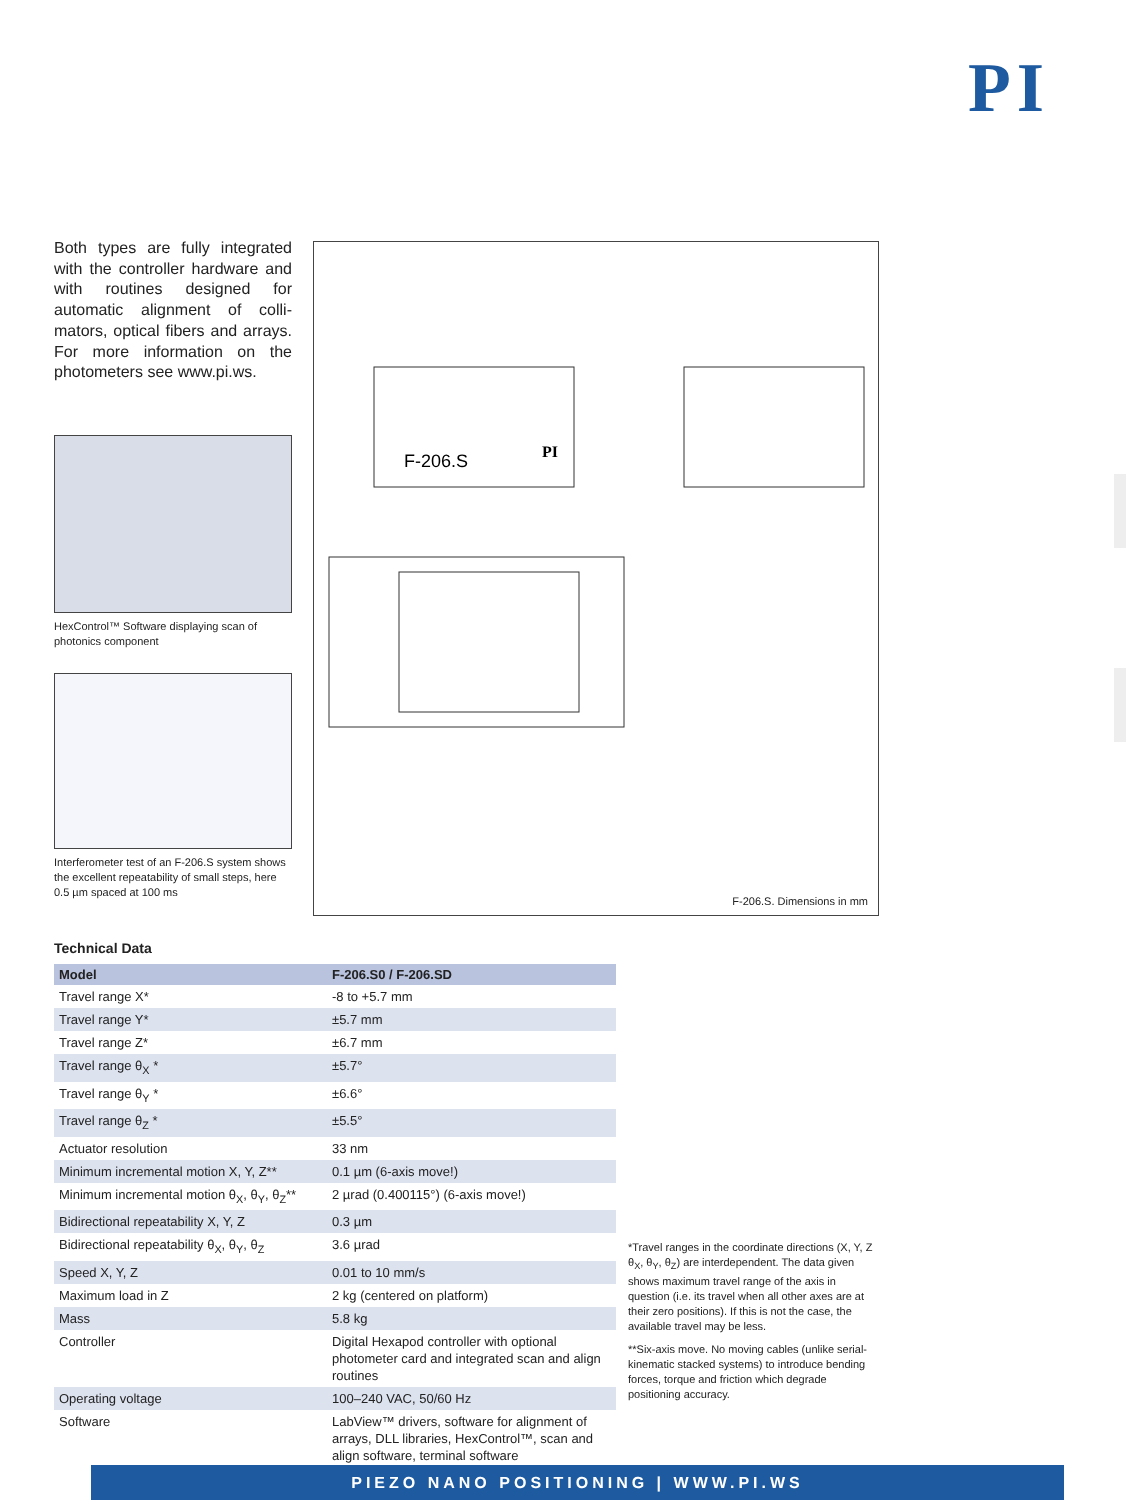PI
Both types are fully integrated with the controller hardware and with routines designed for automatic alignment of colli­mators, optical fibers and arrays. For more information on the photometers see www.pi.ws.
HexControl™ Software displaying scan of photonics component
Interferometer test of an F-206.S system shows the excellent repeatability of small steps, here 0.5 µm spaced at 100 ms
F-206.S
PI
F-206.S. Dimensions in mm
Technical Data
| Model | F-206.S0 / F-206.SD |
| --- | --- |
| Travel range X* | -8 to +5.7 mm |
| Travel range Y* | ±5.7 mm |
| Travel range Z* | ±6.7 mm |
| Travel range θ<sub>X</sub> * | ±5.7° |
| Travel range θ<sub>Y</sub> * | ±6.6° |
| Travel range θ<sub>Z</sub> * | ±5.5° |
| Actuator resolution | 33 nm |
| Minimum incremental motion X, Y, Z** | 0.1 µm (6-axis move!) |
| Minimum incremental motion θ<sub>X</sub>, θ<sub>Y</sub>, θ<sub>Z</sub>** | 2 µrad (0.400115°) (6-axis move!) |
| Bidirectional repeatability X, Y, Z | 0.3 µm |
| Bidirectional repeatability θ<sub>X</sub>, θ<sub>Y</sub>, θ<sub>Z</sub> | 3.6 µrad |
| Speed X, Y, Z | 0.01 to 10 mm/s |
| Maximum load in Z | 2 kg (centered on platform) |
| Mass | 5.8 kg |
| Controller | Digital Hexapod controller with optional photometer card and integrated scan and align routines |
| Operating voltage | 100–240 VAC, 50/60 Hz |
| Software | LabView™ drivers, software for alignment of arrays, DLL libraries, HexControl™, scan and align software, terminal software |
*Travel ranges in the coordinate directions (X, Y, Z θ<sub>X</sub>, θ<sub>Y</sub>, θ<sub>Z</sub>) are interdependent. The data given shows maximum travel range of the axis in question (i.e. its travel when all other axes are at their zero positions). If this is not the case, the available travel may be less.
**Six-axis move. No moving cables (unlike serial-kinematic stacked systems) to intro­duce bending forces, torque and friction which degrade positioning accuracy.
PIEZO NANO POSITIONING | WWW.PI.WS